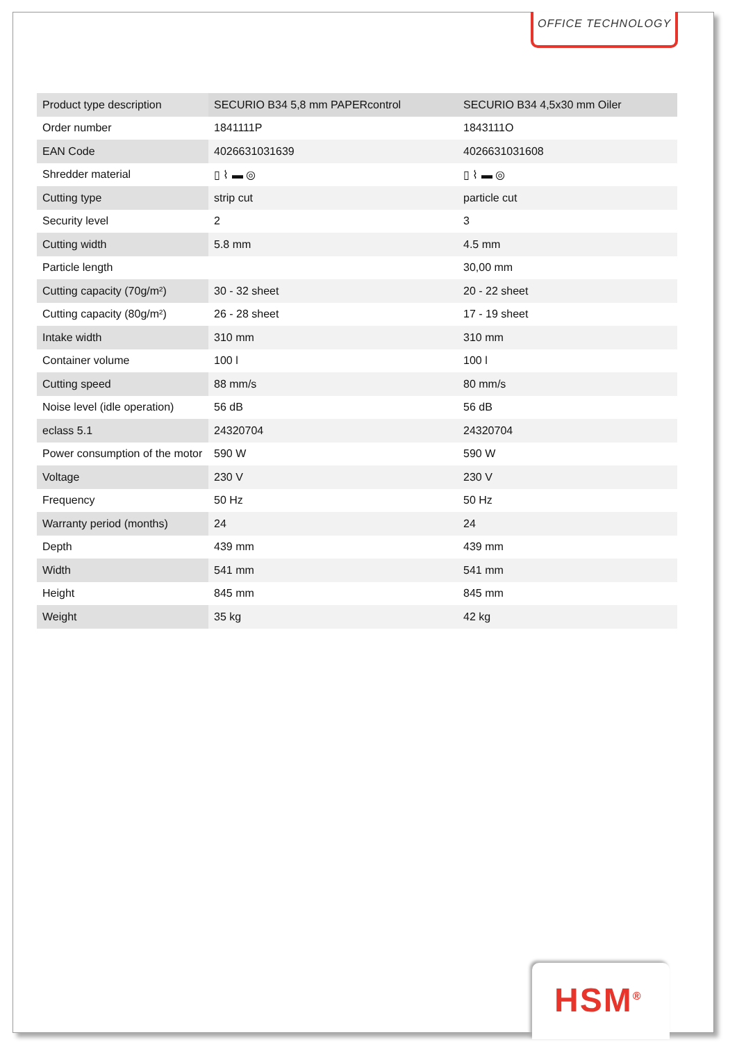OFFICE TECHNOLOGY
| Product type description | SECURIO B34 5,8 mm PAPERcontrol | SECURIO B34 4,5x30 mm Oiler |
| Order number | 1841111P | 1843111O |
| EAN Code | 4026631031639 | 4026631031608 |
| Shredder material | ▯ ⌇ ▬ ◎ | ▯ ⌇ ▬ ◎ |
| Cutting type | strip cut | particle cut |
| Security level | 2 | 3 |
| Cutting width | 5.8 mm | 4.5 mm |
| Particle length | | 30,00 mm |
| Cutting capacity (70g/m²) | 30 - 32 sheet | 20 - 22 sheet |
| Cutting capacity (80g/m²) | 26 - 28 sheet | 17 - 19 sheet |
| Intake width | 310 mm | 310 mm |
| Container volume | 100 l | 100 l |
| Cutting speed | 88 mm/s | 80 mm/s |
| Noise level (idle operation) | 56 dB | 56 dB |
| eclass 5.1 | 24320704 | 24320704 |
| Power consumption of the motor | 590 W | 590 W |
| Voltage | 230 V | 230 V |
| Frequency | 50 Hz | 50 Hz |
| Warranty period (months) | 24 | 24 |
| Depth | 439 mm | 439 mm |
| Width | 541 mm | 541 mm |
| Height | 845 mm | 845 mm |
| Weight | 35 kg | 42 kg |
HSM<sup>®</sup>